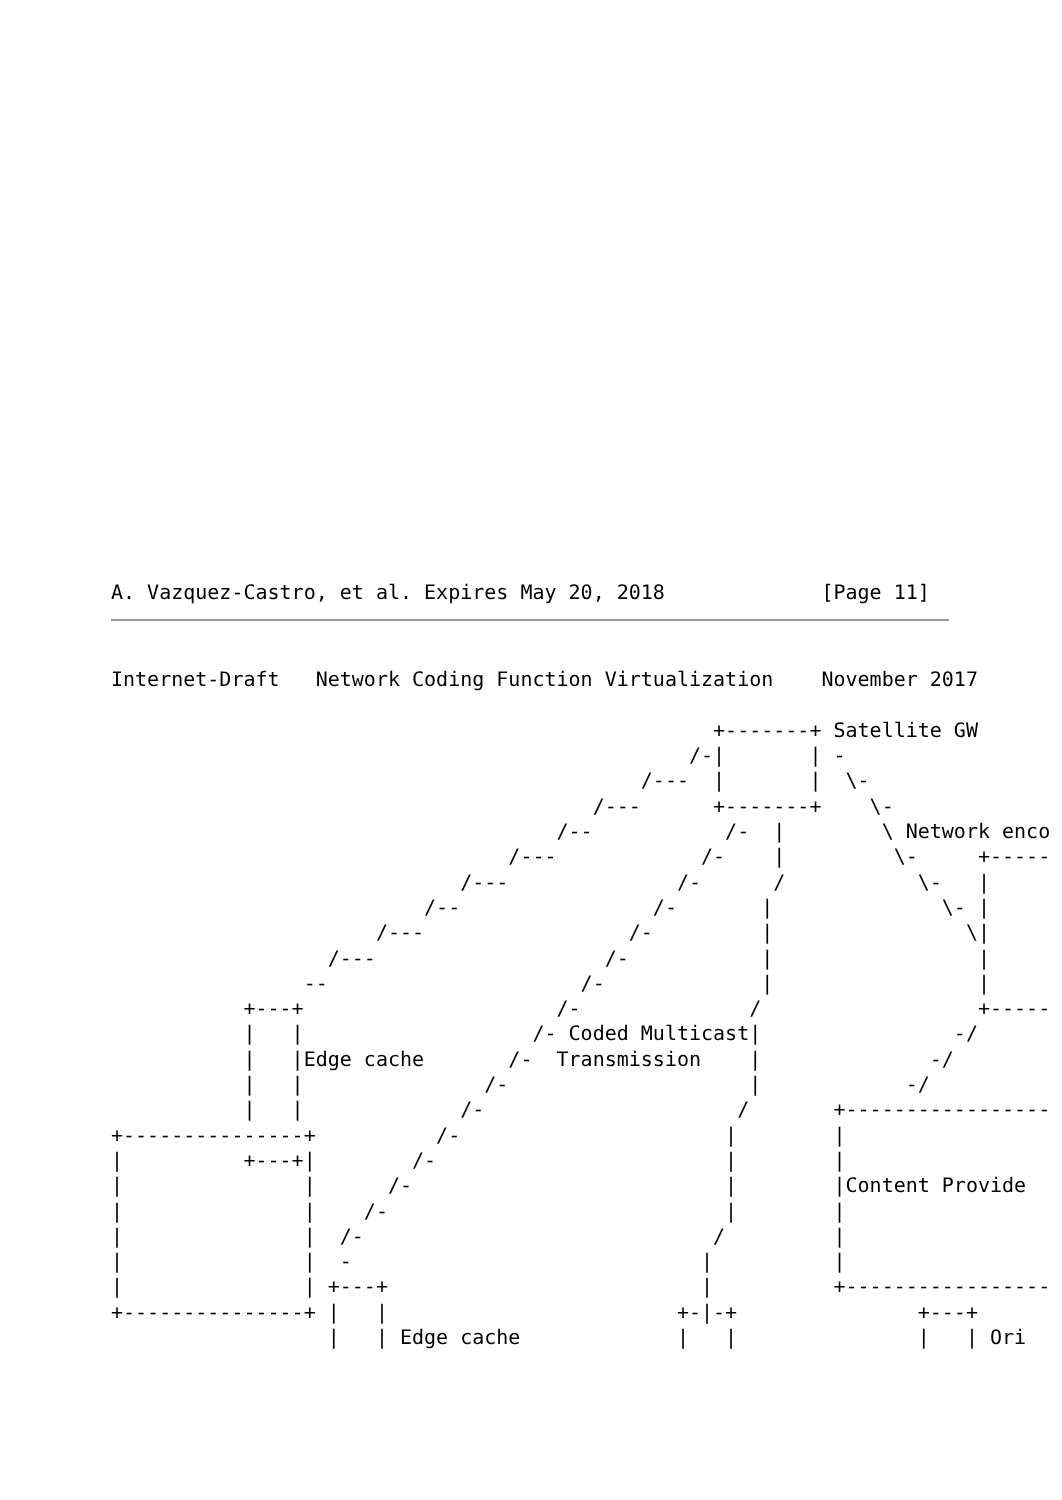A. Vazquez-Castro, et al. Expires May 20, 2018             [Page 11]
Internet-Draft   Network Coding Function Virtualization    November 2017

                                                  +-------+ Satellite GW
                                                /-|       | -
                                            /---  |       |  \-
                                        /---      +-------+    \-
                                     /--           /-  |        \ Network enco
                                 /---            /-    |         \-     +-----
                             /---              /-      /           \-   |
                          /--                /-       |              \- |
                      /---                 /-         |                \|
                  /---                   /-           |                 |
                --                     /-             |                 |
           +---+                     /-              /                  +-----
           |   |                   /- Coded Multicast|                -/
           |   |Edge cache       /-  Transmission    |              -/
           |   |               /-                    |            -/
           |   |             /-                     /       +-----------------
+---------------+          /-                      |        |
|          +---+|        /-                        |        |
|               |      /-                          |        |Content Provide
|               |    /-                            |        |
|               |  /-                             /         |
|               |  -                             |          |
|               | +---+                          |          +-----------------
+---------------+ |   |                        +-|-+               +---+
                  |   | Edge cache             |   |               |   | Ori